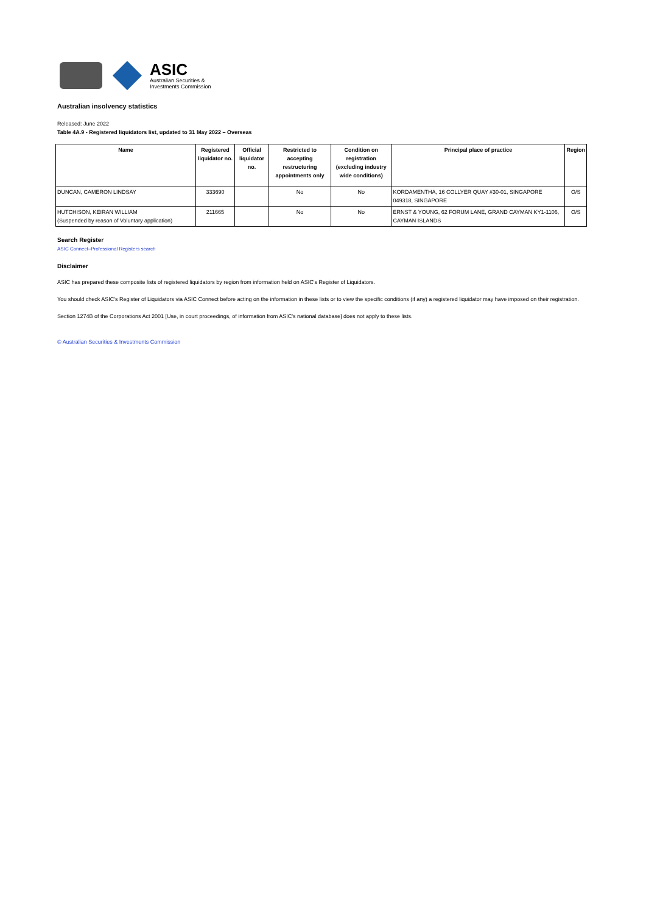ASIC
Australian Securities &
Investments Commission
Australian insolvency statistics
Released: June 2022
Table 4A.9 - Registered liquidators list, updated to 31 May 2022 – Overseas
| Name | Registered liquidator no. | Official liquidator no. | Restricted to accepting restructuring appointments only | Condition on registration (excluding industry wide conditions) | Principal place of practice | Region |
| --- | --- | --- | --- | --- | --- | --- |
| DUNCAN, CAMERON LINDSAY | 333690 | | No | No | KORDAMENTHA, 16 COLLYER QUAY #30-01, SINGAPORE 049318, SINGAPORE | O/S |
| HUTCHISON, KEIRAN WILLIAM (Suspended by reason of Voluntary application) | 211665 | | No | No | ERNST & YOUNG, 62 FORUM LANE, GRAND CAYMAN KY1-1106, CAYMAN ISLANDS | O/S |
Search Register
ASIC Connect–Professional Registers search
Disclaimer
ASIC has prepared these composite lists of registered liquidators by region from information held on ASIC's Register of Liquidators.
You should check ASIC's Register of Liquidators via ASIC Connect before acting on the information in these lists or to view the specific conditions (if any) a registered liquidator may have imposed on their registration.
Section 1274B of the Corporations Act 2001 [Use, in court proceedings, of information from ASIC's national database] does not apply to these lists.
© Australian Securities & Investments Commission